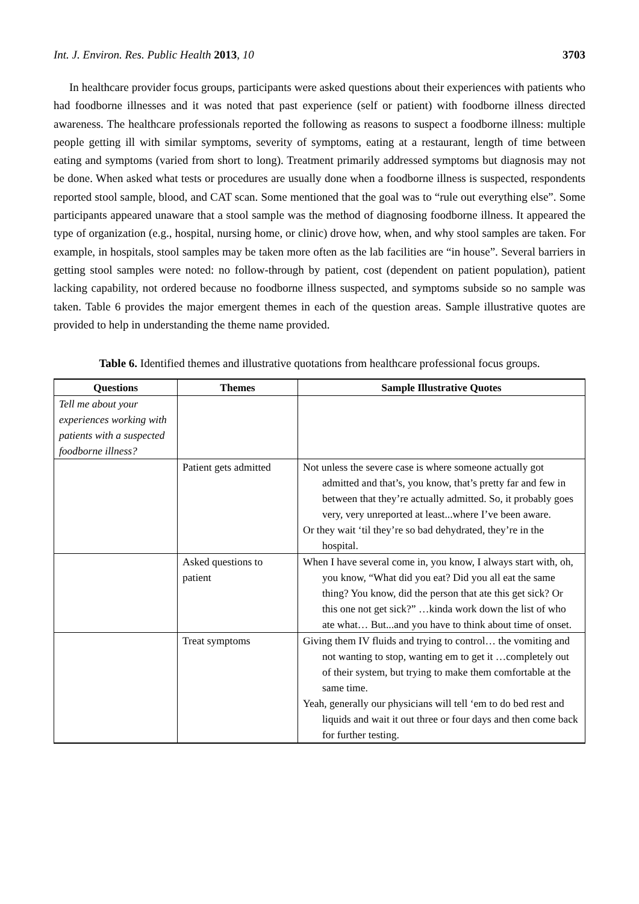Int. J. Environ. Res. Public Health 2013, 10 3703
In healthcare provider focus groups, participants were asked questions about their experiences with patients who had foodborne illnesses and it was noted that past experience (self or patient) with foodborne illness directed awareness. The healthcare professionals reported the following as reasons to suspect a foodborne illness: multiple people getting ill with similar symptoms, severity of symptoms, eating at a restaurant, length of time between eating and symptoms (varied from short to long). Treatment primarily addressed symptoms but diagnosis may not be done. When asked what tests or procedures are usually done when a foodborne illness is suspected, respondents reported stool sample, blood, and CAT scan. Some mentioned that the goal was to “rule out everything else”. Some participants appeared unaware that a stool sample was the method of diagnosing foodborne illness. It appeared the type of organization (e.g., hospital, nursing home, or clinic) drove how, when, and why stool samples are taken. For example, in hospitals, stool samples may be taken more often as the lab facilities are “in house”. Several barriers in getting stool samples were noted: no follow-through by patient, cost (dependent on patient population), patient lacking capability, not ordered because no foodborne illness suspected, and symptoms subside so no sample was taken. Table 6 provides the major emergent themes in each of the question areas. Sample illustrative quotes are provided to help in understanding the theme name provided.
Table 6. Identified themes and illustrative quotations from healthcare professional focus groups.
| Questions | Themes | Sample Illustrative Quotes |
| --- | --- | --- |
| Tell me about your experiences working with patients with a suspected foodborne illness? | | |
| | Patient gets admitted | Not unless the severe case is where someone actually got admitted and that’s, you know, that’s pretty far and few in between that they’re actually admitted. So, it probably goes very, very unreported at least...where I’ve been aware. Or they wait ‘til they’re so bad dehydrated, they’re in the hospital. |
| | Asked questions to patient | When I have several come in, you know, I always start with, oh, you know, “What did you eat? Did you all eat the same thing? You know, did the person that ate this get sick? Or this one not get sick?” …kinda work down the list of who ate what… But...and you have to think about time of onset. |
| | Treat symptoms | Giving them IV fluids and trying to control… the vomiting and not wanting to stop, wanting em to get it …completely out of their system, but trying to make them comfortable at the same time. Yeah, generally our physicians will tell ‘em to do bed rest and liquids and wait it out three or four days and then come back for further testing. |